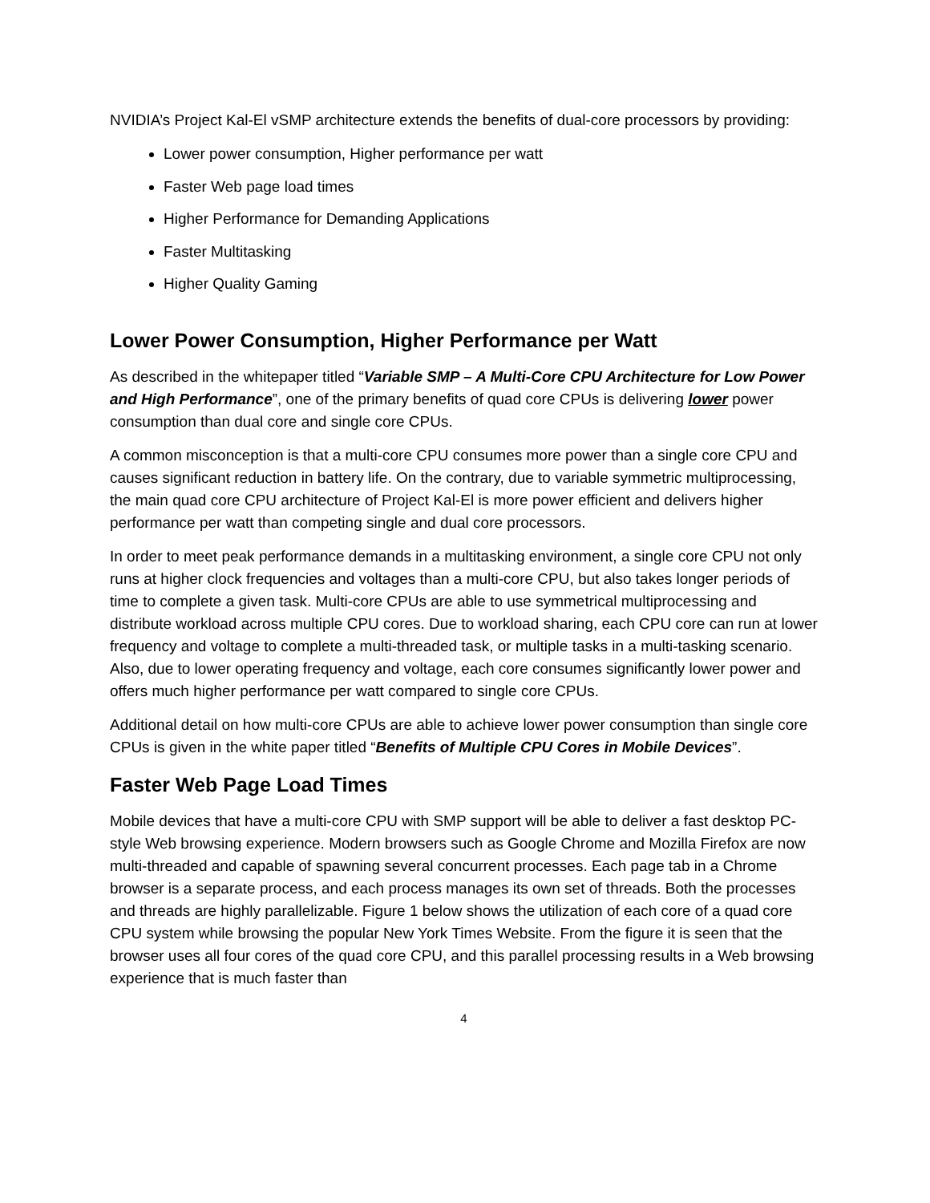NVIDIA’s Project Kal-El vSMP architecture extends the benefits of dual-core processors by providing:
Lower power consumption, Higher performance per watt
Faster Web page load times
Higher Performance for Demanding Applications
Faster Multitasking
Higher Quality Gaming
Lower Power Consumption, Higher Performance per Watt
As described in the whitepaper titled “Variable SMP – A Multi-Core CPU Architecture for Low Power and High Performance”, one of the primary benefits of quad core CPUs is delivering lower power consumption than dual core and single core CPUs.
A common misconception is that a multi-core CPU consumes more power than a single core CPU and causes significant reduction in battery life. On the contrary, due to variable symmetric multiprocessing, the main quad core CPU architecture of Project Kal-El is more power efficient and delivers higher performance per watt than competing single and dual core processors.
In order to meet peak performance demands in a multitasking environment, a single core CPU not only runs at higher clock frequencies and voltages than a multi-core CPU, but also takes longer periods of time to complete a given task. Multi-core CPUs are able to use symmetrical multiprocessing and distribute workload across multiple CPU cores. Due to workload sharing, each CPU core can run at lower frequency and voltage to complete a multi-threaded task, or multiple tasks in a multi-tasking scenario. Also, due to lower operating frequency and voltage, each core consumes significantly lower power and offers much higher performance per watt compared to single core CPUs.
Additional detail on how multi-core CPUs are able to achieve lower power consumption than single core CPUs is given in the white paper titled “Benefits of Multiple CPU Cores in Mobile Devices”.
Faster Web Page Load Times
Mobile devices that have a multi-core CPU with SMP support will be able to deliver a fast desktop PC-style Web browsing experience. Modern browsers such as Google Chrome and Mozilla Firefox are now multi-threaded and capable of spawning several concurrent processes. Each page tab in a Chrome browser is a separate process, and each process manages its own set of threads. Both the processes and threads are highly parallelizable. Figure 1 below shows the utilization of each core of a quad core CPU system while browsing the popular New York Times Website. From the figure it is seen that the browser uses all four cores of the quad core CPU, and this parallel processing results in a Web browsing experience that is much faster than
4